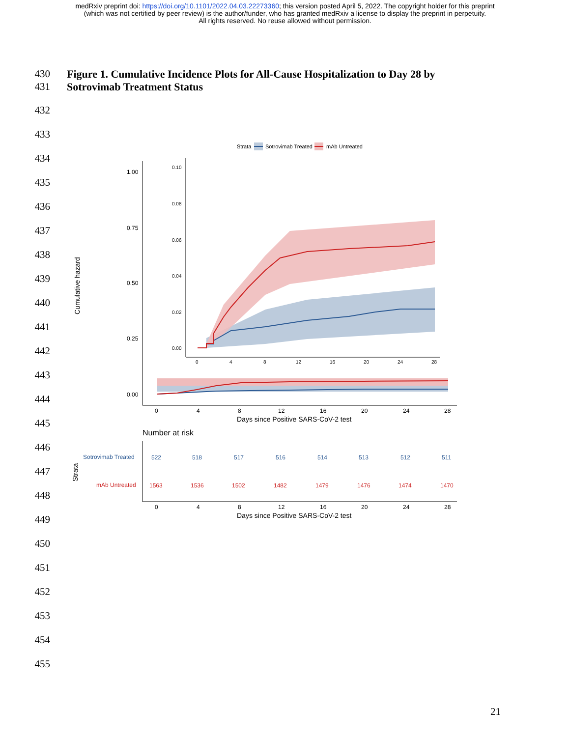medRxiv preprint doi: https://doi.org/10.1101/2022.04.03.22273360; this version posted April 5, 2022. The copyright holder for this preprint
(which was not certified by peer review) is the author/funder, who has granted medRxiv a license to display the preprint in perpetuity.
All rights reserved. No reuse allowed without permission.
430 Figure 1. Cumulative Incidence Plots for All-Cause Hospitalization to Day 28 by
431 Sotrovimab Treatment Status
432
433
434
435
436
437
438
439
440
441
442
443
444
445
446
447
448
449
450
451
452
453
454
455
Strata
Sotrovimab Treated
mAb Untreated
1.00
0.75
0.50
0.25
0.00
Cumulative hazard
0
4
8
12
16
20
24
28
Days since Positive SARS-CoV-2 test
0.10
0.08
0.06
0.04
0.02
0.00
0
4
8
12
16
20
24
28
Number at risk
Strata
Sotrovimab Treated
mAb Untreated
522
518
517
516
514
513
512
511
1563
1536
1502
1482
1479
1476
1474
1470
0
4
8
12
16
20
24
28
Days since Positive SARS-CoV-2 test
21